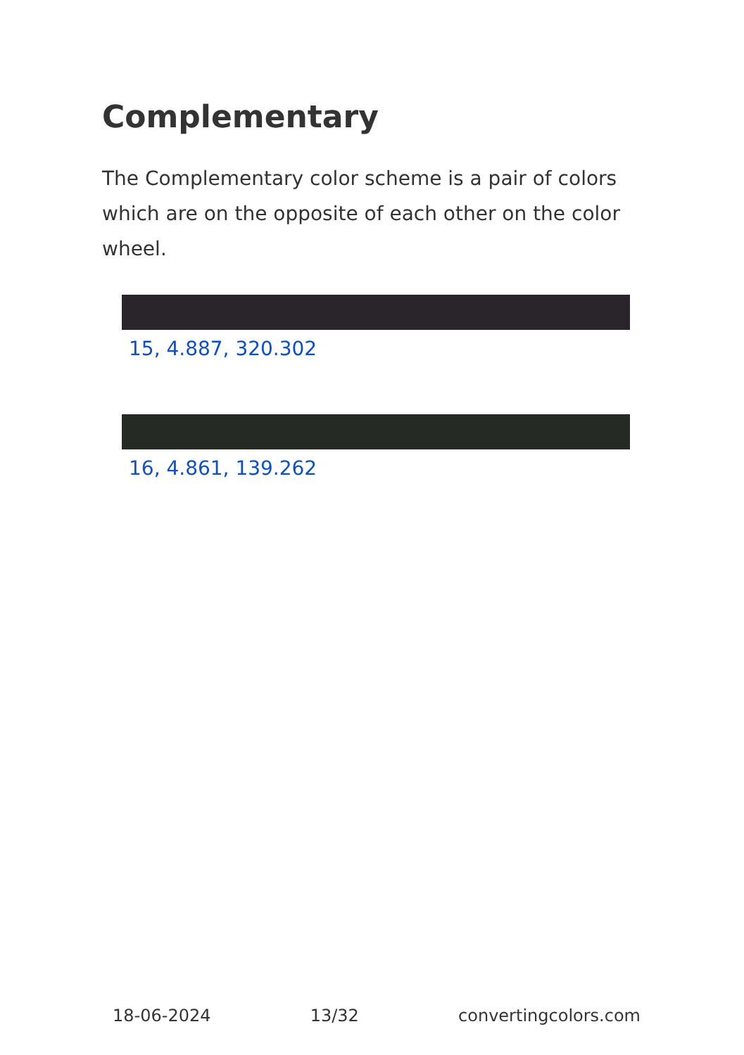Complementary
The Complementary color scheme is a pair of colors which are on the opposite of each other on the color wheel.
15, 4.887, 320.302
16, 4.861, 139.262
18-06-2024 13/32 convertingcolors.com